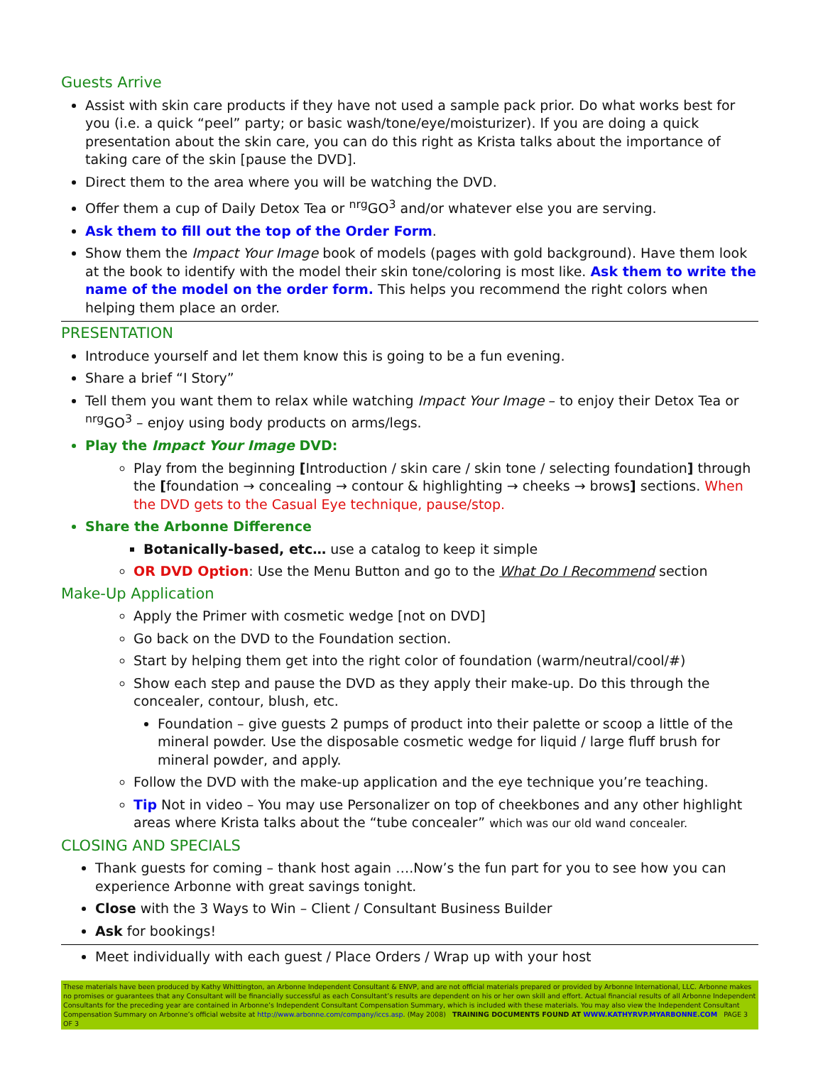Guests Arrive
Assist with skin care products if they have not used a sample pack prior. Do what works best for you (i.e. a quick “peel” party; or basic wash/tone/eye/moisturizer). If you are doing a quick presentation about the skin care, you can do this right as Krista talks about the importance of taking care of the skin [pause the DVD].
Direct them to the area where you will be watching the DVD.
Offer them a cup of Daily Detox Tea or <sup>nrg</sup>GO<sup>3</sup> and/or whatever else you are serving.
Ask them to fill out the top of the Order Form.
Show them the Impact Your Image book of models (pages with gold background). Have them look at the book to identify with the model their skin tone/coloring is most like. Ask them to write the name of the model on the order form. This helps you recommend the right colors when helping them place an order.
PRESENTATION
Introduce yourself and let them know this is going to be a fun evening.
Share a brief “I Story”
Tell them you want them to relax while watching Impact Your Image – to enjoy their Detox Tea or <sup>nrg</sup>GO<sup>3</sup> – enjoy using body products on arms/legs.
Play the Impact Your Image DVD:
Play from the beginning [Introduction / skin care / skin tone / selecting foundation] through the [foundation → concealing → contour & highlighting → cheeks → brows] sections. When the DVD gets to the Casual Eye technique, pause/stop.
Share the Arbonne Difference
Botanically-based, etc… use a catalog to keep it simple
OR DVD Option: Use the Menu Button and go to the What Do I Recommend section
Make-Up Application
Apply the Primer with cosmetic wedge [not on DVD]
Go back on the DVD to the Foundation section.
Start by helping them get into the right color of foundation (warm/neutral/cool/#)
Show each step and pause the DVD as they apply their make-up. Do this through the concealer, contour, blush, etc.
Foundation – give guests 2 pumps of product into their palette or scoop a little of the mineral powder. Use the disposable cosmetic wedge for liquid / large fluff brush for mineral powder, and apply.
Follow the DVD with the make-up application and the eye technique you’re teaching.
Tip Not in video – You may use Personalizer on top of cheekbones and any other highlight areas where Krista talks about the “tube concealer” which was our old wand concealer.
CLOSING AND SPECIALS
Thank guests for coming – thank host again ….Now’s the fun part for you to see how you can experience Arbonne with great savings tonight.
Close with the 3 Ways to Win – Client / Consultant Business Builder
Ask for bookings!
Meet individually with each guest / Place Orders / Wrap up with your host
These materials have been produced by Kathy Whittington, an Arbonne Independent Consultant & ENVP, and are not official materials prepared or provided by Arbonne International, LLC. Arbonne makes no promises or guarantees that any Consultant will be financially successful as each Consultant’s results are dependent on his or her own skill and effort. Actual financial results of all Arbonne Independent Consultants for the preceding year are contained in Arbonne’s Independent Consultant Compensation Summary, which is included with these materials. You may also view the Independent Consultant Compensation Summary on Arbonne’s official website at http://www.arbonne.com/company/iccs.asp. (May 2008) TRAINING DOCUMENTS FOUND AT WWW.KATHYRVP.MYARBONNE.COM PAGE 3 OF 3